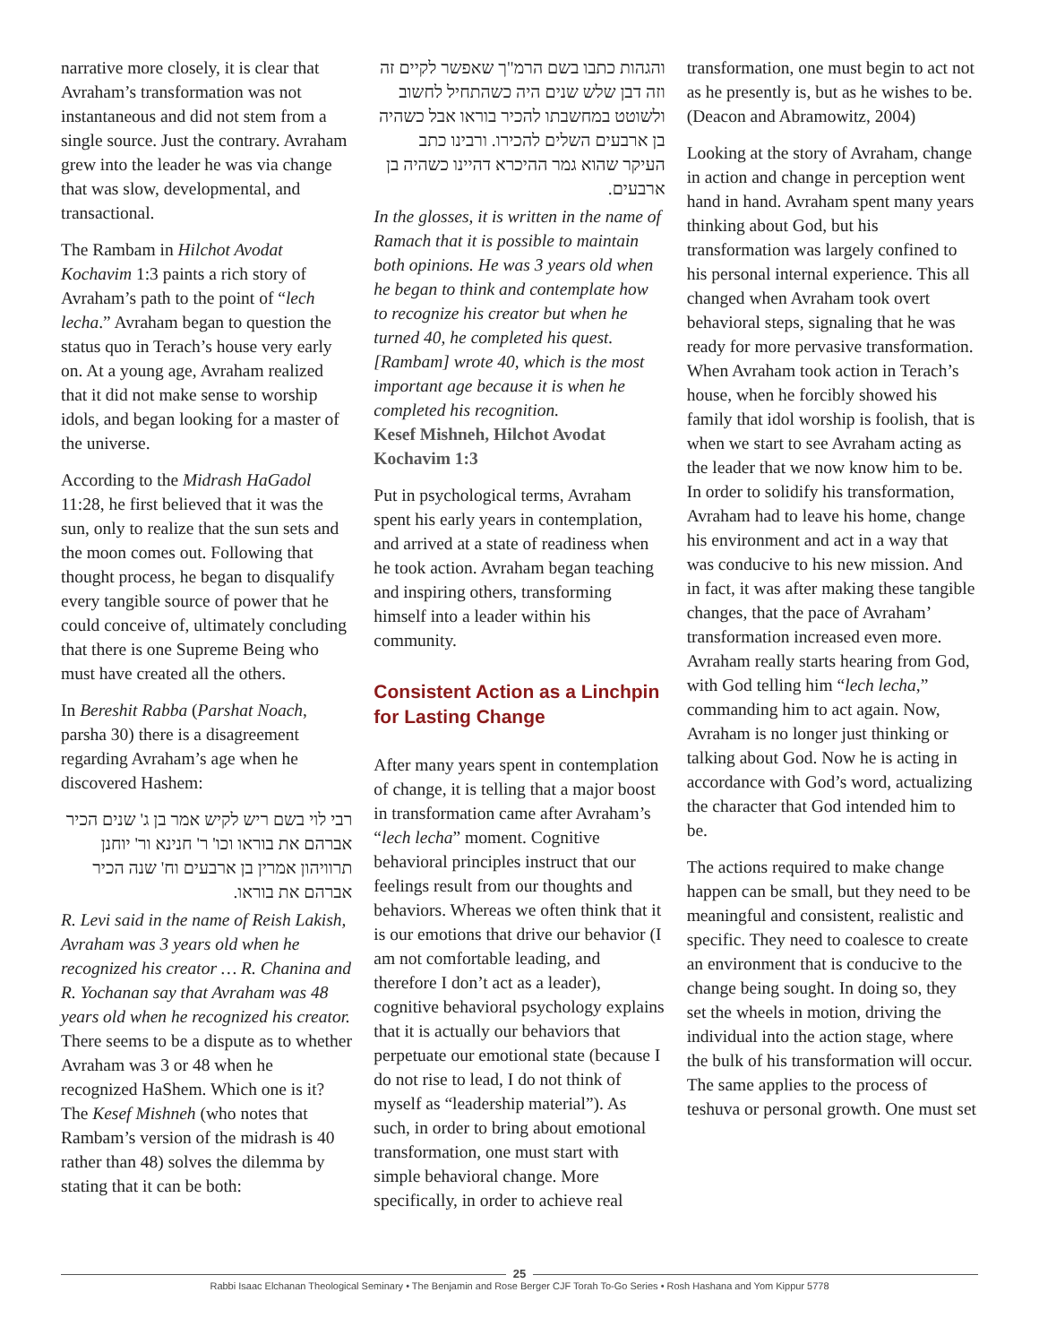narrative more closely, it is clear that Avraham’s transformation was not instantaneous and did not stem from a single source. Just the contrary. Avraham grew into the leader he was via change that was slow, developmental, and transactional.
The Rambam in Hilchot Avodat Kochavim 1:3 paints a rich story of Avraham’s path to the point of “lech lecha.” Avraham began to question the status quo in Terach’s house very early on. At a young age, Avraham realized that it did not make sense to worship idols, and began looking for a master of the universe.
According to the Midrash HaGadol 11:28, he first believed that it was the sun, only to realize that the sun sets and the moon comes out. Following that thought process, he began to disqualify every tangible source of power that he could conceive of, ultimately concluding that there is one Supreme Being who must have created all the others.
In Bereshit Rabba (Parshat Noach, parsha 30) there is a disagreement regarding Avraham’s age when he discovered Hashem:
רבי לוי בשם ריש לקיש אמר בן ג' שנים הכיר אברהם את בוראו וכו' ר' חנינא ור' יוחנן תרוויהון אמרין בן ארבעים וח' שנה הכיר אברהם את בוראו.
R. Levi said in the name of Reish Lakish, Avraham was 3 years old when he recognized his creator … R. Chanina and R. Yochanan say that Avraham was 48 years old when he recognized his creator.
There seems to be a dispute as to whether Avraham was 3 or 48 when he recognized HaShem. Which one is it? The Kesef Mishneh (who notes that Rambam’s version of the midrash is 40 rather than 48) solves the dilemma by stating that it can be both:
והגהות כתבו בשם הרמ"ך שאפשר לקיים זה וזה דבן שלש שנים היה כשהתחיל לחשוב ולשוטט במחשבתו להכיר בוראו אבל כשהיה בן ארבעים השלים להכירו. ורבינו כתב העיקר שהוא גמר ההיכרא דהיינו כשהיה בן ארבעים.
In the glosses, it is written in the name of Ramach that it is possible to maintain both opinions. He was 3 years old when he began to think and contemplate how to recognize his creator but when he turned 40, he completed his quest. [Rambam] wrote 40, which is the most important age because it is when he completed his recognition.
Kesef Mishneh, Hilchot Avodat Kochavim 1:3
Put in psychological terms, Avraham spent his early years in contemplation, and arrived at a state of readiness when he took action. Avraham began teaching and inspiring others, transforming himself into a leader within his community.
Consistent Action as a Linchpin for Lasting Change
After many years spent in contemplation of change, it is telling that a major boost in transformation came after Avraham’s “lech lecha” moment. Cognitive behavioral principles instruct that our feelings result from our thoughts and behaviors. Whereas we often think that it is our emotions that drive our behavior (I am not comfortable leading, and therefore I don’t act as a leader), cognitive behavioral psychology explains that it is actually our behaviors that perpetuate our emotional state (because I do not rise to lead, I do not think of myself as “leadership material”). As such, in order to bring about emotional transformation, one must start with simple behavioral change. More specifically, in order to achieve real
transformation, one must begin to act not as he presently is, but as he wishes to be. (Deacon and Abramowitz, 2004)
Looking at the story of Avraham, change in action and change in perception went hand in hand. Avraham spent many years thinking about God, but his transformation was largely confined to his personal internal experience. This all changed when Avraham took overt behavioral steps, signaling that he was ready for more pervasive transformation. When Avraham took action in Terach’s house, when he forcibly showed his family that idol worship is foolish, that is when we start to see Avraham acting as the leader that we now know him to be. In order to solidify his transformation, Avraham had to leave his home, change his environment and act in a way that was conducive to his new mission. And in fact, it was after making these tangible changes, that the pace of Avraham’ transformation increased even more. Avraham really starts hearing from God, with God telling him “lech lecha,” commanding him to act again. Now, Avraham is no longer just thinking or talking about God. Now he is acting in accordance with God’s word, actualizing the character that God intended him to be.
The actions required to make change happen can be small, but they need to be meaningful and consistent, realistic and specific. They need to coalesce to create an environment that is conducive to the change being sought. In doing so, they set the wheels in motion, driving the individual into the action stage, where the bulk of his transformation will occur. The same applies to the process of teshuva or personal growth. One must set
25
Rabbi Isaac Elchanan Theological Seminary • The Benjamin and Rose Berger CJF Torah To-Go Series • Rosh Hashana and Yom Kippur 5778